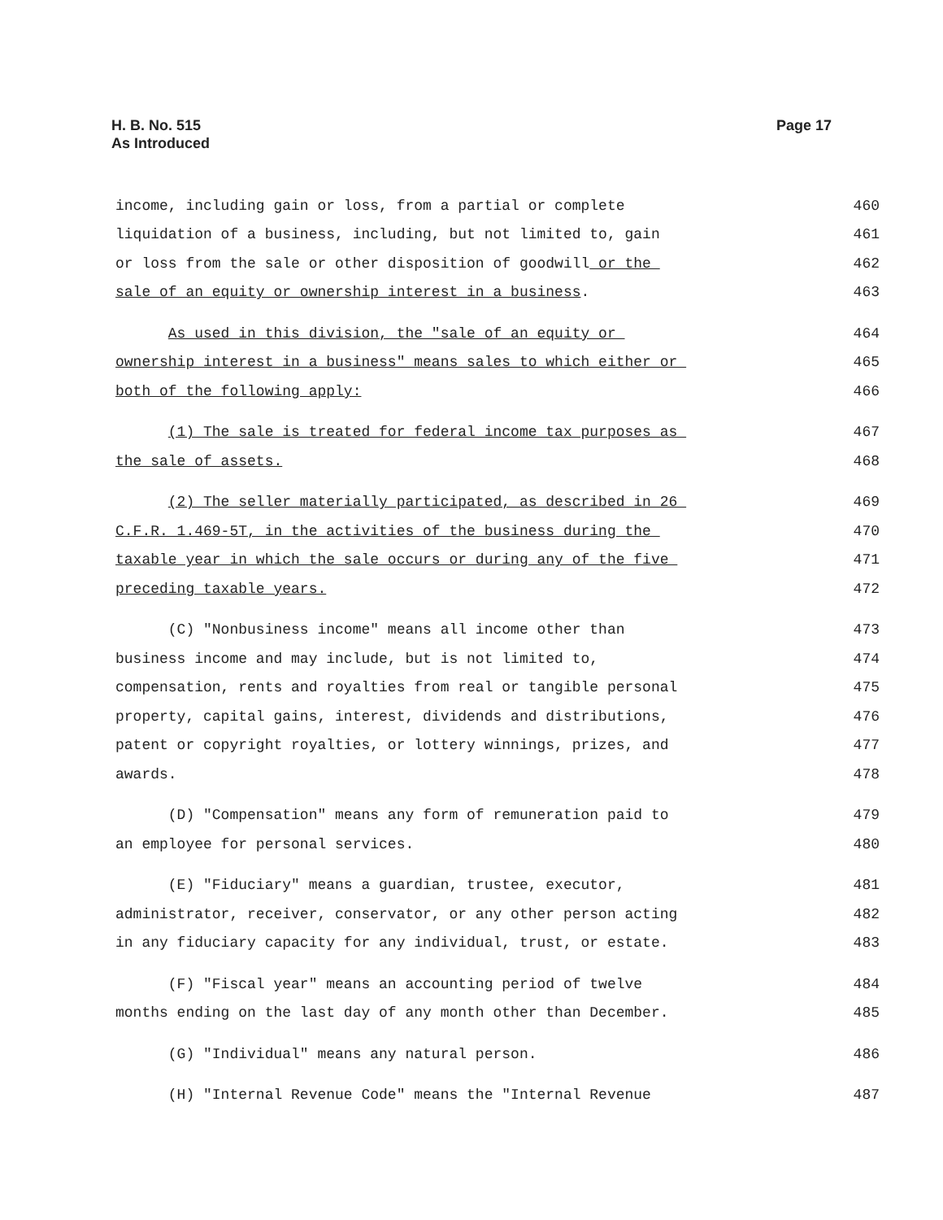H. B. No. 515
As Introduced
Page 17
income, including gain or loss, from a partial or complete
460
liquidation of a business, including, but not limited to, gain
461
or loss from the sale or other disposition of goodwill or the
462
sale of an equity or ownership interest in a business.
463
As used in this division, the "sale of an equity or
464
ownership interest in a business" means sales to which either or
465
both of the following apply:
466
(1) The sale is treated for federal income tax purposes as
467
the sale of assets.
468
(2) The seller materially participated, as described in 26
469
C.F.R. 1.469-5T, in the activities of the business during the
470
taxable year in which the sale occurs or during any of the five
471
preceding taxable years.
472
(C) "Nonbusiness income" means all income other than
473
business income and may include, but is not limited to,
474
compensation, rents and royalties from real or tangible personal
475
property, capital gains, interest, dividends and distributions,
476
patent or copyright royalties, or lottery winnings, prizes, and
477
awards.
478
(D) "Compensation" means any form of remuneration paid to
479
an employee for personal services.
480
(E) "Fiduciary" means a guardian, trustee, executor,
481
administrator, receiver, conservator, or any other person acting
482
in any fiduciary capacity for any individual, trust, or estate.
483
(F) "Fiscal year" means an accounting period of twelve
484
months ending on the last day of any month other than December.
485
(G) "Individual" means any natural person.
486
(H) "Internal Revenue Code" means the "Internal Revenue
487